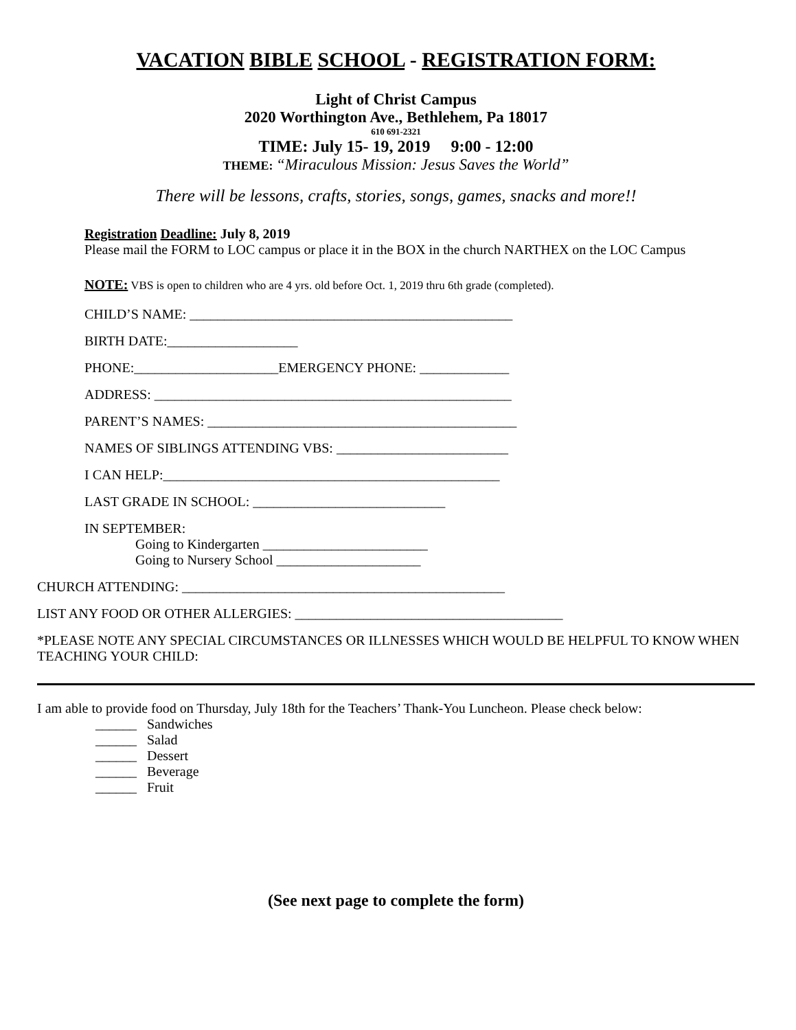VACATION BIBLE SCHOOL - REGISTRATION FORM:
Light of Christ Campus
2020 Worthington Ave., Bethlehem, Pa 18017
610 691-2321
TIME: July 15- 19, 2019 9:00 - 12:00
THEME: “Miraculous Mission: Jesus Saves the World”
There will be lessons, crafts, stories, songs, games, snacks and more!!
Registration Deadline: July 8, 2019
Please mail the FORM to LOC campus or place it in the BOX in the church NARTHEX on the LOC Campus
NOTE: VBS is open to children who are 4 yrs. old before Oct. 1, 2019 thru 6th grade (completed).
CHILD’S NAME: _______________________________________________
BIRTH DATE:___________________
PHONE:_____________________EMERGENCY PHONE: _____________
ADDRESS: ____________________________________________________
PARENT’S NAMES: _____________________________________________
NAMES OF SIBLINGS ATTENDING VBS: _________________________
I CAN HELP:_________________________________________________
LAST GRADE IN SCHOOL: ____________________________
IN SEPTEMBER:
Going to Kindergarten ________________________
Going to Nursery School _____________________
CHURCH ATTENDING: _______________________________________________
LIST ANY FOOD OR OTHER ALLERGIES: _______________________________________
*PLEASE NOTE ANY SPECIAL CIRCUMSTANCES OR ILLNESSES WHICH WOULD BE HELPFUL TO KNOW WHEN TEACHING YOUR CHILD:
I am able to provide food on Thursday, July 18th for the Teachers’ Thank-You Luncheon. Please check below:
______ Sandwiches
______ Salad
______ Dessert
______ Beverage
______ Fruit
(See next page to complete the form)